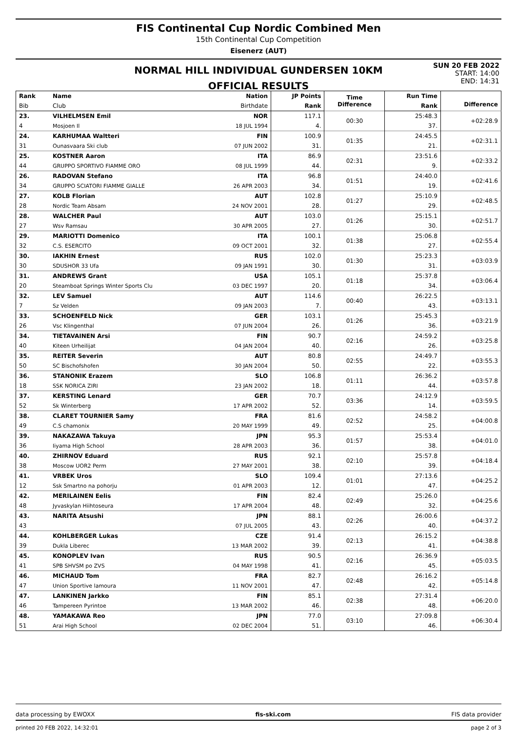FIS Continental Cup Nordic Combined Men
15th Continental Cup Competition
Eisenerz (AUT)
NORMAL HILL INDIVIDUAL GUNDERSEN 10KM
OFFICIAL RESULTS
SUN 20 FEB 2022
START: 14:00
END: 14:31
| Rank | Name | Nation | JP Points | Time Difference | Run Time | Difference |
| --- | --- | --- | --- | --- | --- | --- |
| Bib | Club | Birthdate | Rank | | Rank | |
| 23. | VILHELMSEN Emil | NOR | 117.1 | 00:30 | 25:48.3 | +02:28.9 |
| 4 | Mosjoen Il | 18 JUL 1994 | 4. | | 37. | |
| 24. | KARHUMAA Waltteri | FIN | 100.9 | 01:35 | 24:45.5 | +02:31.1 |
| 31 | Ounasvaara Ski club | 07 JUN 2002 | 31. | | 21. | |
| 25. | KOSTNER Aaron | ITA | 86.9 | 02:31 | 23:51.6 | +02:33.2 |
| 44 | GRUPPO SPORTIVO FIAMME ORO | 08 JUL 1999 | 44. | | 9. | |
| 26. | RADOVAN Stefano | ITA | 96.8 | 01:51 | 24:40.0 | +02:41.6 |
| 34 | GRUPPO SCIATORI FIAMME GIALLE | 26 APR 2003 | 34. | | 19. | |
| 27. | KOLB Florian | AUT | 102.8 | 01:27 | 25:10.9 | +02:48.5 |
| 28 | Nordic Team Absam | 24 NOV 2001 | 28. | | 29. | |
| 28. | WALCHER Paul | AUT | 103.0 | 01:26 | 25:15.1 | +02:51.7 |
| 27 | Wsv Ramsau | 30 APR 2005 | 27. | | 30. | |
| 29. | MARIOTTI Domenico | ITA | 100.1 | 01:38 | 25:06.8 | +02:55.4 |
| 32 | C.S. ESERCITO | 09 OCT 2001 | 32. | | 27. | |
| 30. | IAKHIN Ernest | RUS | 102.0 | 01:30 | 25:23.3 | +03:03.9 |
| 30 | SDUSHOR 33 Ufa | 09 JAN 1991 | 30. | | 31. | |
| 31. | ANDREWS Grant | USA | 105.1 | 01:18 | 25:37.8 | +03:06.4 |
| 20 | Steamboat Springs Winter Sports Clu | 03 DEC 1997 | 20. | | 34. | |
| 32. | LEV Samuel | AUT | 114.6 | 00:40 | 26:22.5 | +03:13.1 |
| 7 | Sz Velden | 09 JAN 2003 | 7. | | 43. | |
| 33. | SCHOENFELD Nick | GER | 103.1 | 01:26 | 25:45.3 | +03:21.9 |
| 26 | Vsc Klingenthal | 07 JUN 2004 | 26. | | 36. | |
| 34. | TIETAVAINEN Arsi | FIN | 90.7 | 02:16 | 24:59.2 | +03:25.8 |
| 40 | Kiteen Urheilijat | 04 JAN 2004 | 40. | | 26. | |
| 35. | REITER Severin | AUT | 80.8 | 02:55 | 24:49.7 | +03:55.3 |
| 50 | SC Bischofshofen | 30 JAN 2004 | 50. | | 22. | |
| 36. | STANONIK Erazem | SLO | 106.8 | 01:11 | 26:36.2 | +03:57.8 |
| 18 | SSK NORICA ZIRI | 23 JAN 2002 | 18. | | 44. | |
| 37. | KERSTING Lenard | GER | 70.7 | 03:36 | 24:12.9 | +03:59.5 |
| 52 | Sk Winterberg | 17 APR 2002 | 52. | | 14. | |
| 38. | CLARET TOURNIER Samy | FRA | 81.6 | 02:52 | 24:58.2 | +04:00.8 |
| 49 | C.S chamonix | 20 MAY 1999 | 49. | | 25. | |
| 39. | NAKAZAWA Takuya | JPN | 95.3 | 01:57 | 25:53.4 | +04:01.0 |
| 36 | Iiyama High School | 28 APR 2003 | 36. | | 38. | |
| 40. | ZHIRNOV Eduard | RUS | 92.1 | 02:10 | 25:57.8 | +04:18.4 |
| 38 | Moscow UOR2 Perm | 27 MAY 2001 | 38. | | 39. | |
| 41. | VRBEK Uros | SLO | 109.4 | 01:01 | 27:13.6 | +04:25.2 |
| 12 | Ssk Smartno na pohorju | 01 APR 2003 | 12. | | 47. | |
| 42. | MERILAINEN Eelis | FIN | 82.4 | 02:49 | 25:26.0 | +04:25.6 |
| 48 | Jyvaskylan Hiihtoseura | 17 APR 2004 | 48. | | 32. | |
| 43. | NARITA Atsushi | JPN | 88.1 | 02:26 | 26:00.6 | +04:37.2 |
| 43 | | 07 JUL 2005 | 43. | | 40. | |
| 44. | KOHLBERGER Lukas | CZE | 91.4 | 02:13 | 26:15.2 | +04:38.8 |
| 39 | Dukla Liberec | 13 MAR 2002 | 39. | | 41. | |
| 45. | KONOPLEV Ivan | RUS | 90.5 | 02:16 | 26:36.9 | +05:03.5 |
| 41 | SPB SHVSM po ZVS | 04 MAY 1998 | 41. | | 45. | |
| 46. | MICHAUD Tom | FRA | 82.7 | 02:48 | 26:16.2 | +05:14.8 |
| 47 | Union Sportive lamoura | 11 NOV 2001 | 47. | | 42. | |
| 47. | LANKINEN Jarkko | FIN | 85.1 | 02:38 | 27:31.4 | +06:20.0 |
| 46 | Tampereen Pyrintoe | 13 MAR 2002 | 46. | | 48. | |
| 48. | YAMAKAWA Reo | JPN | 77.0 | 03:10 | 27:09.8 | +06:30.4 |
| 51 | Arai High School | 02 DEC 2004 | 51. | | 46. | |
data processing by EWOXX fis-ski.com FIS data provider
printed 20 FEB 2022, 14:32:01 page 2 of 3